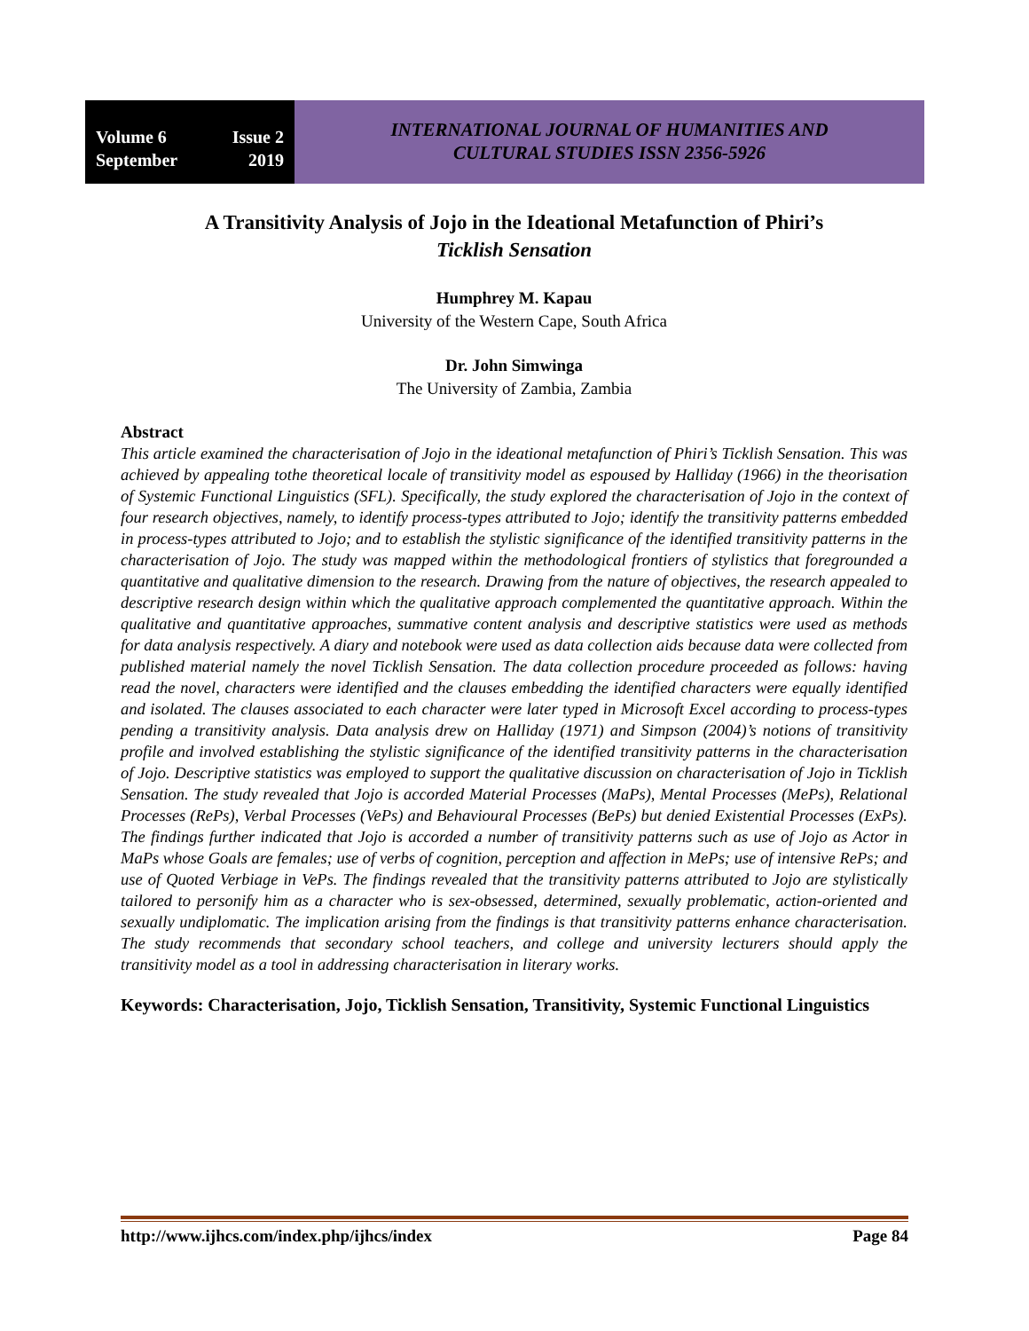Volume 6 Issue 2
September 2019
INTERNATIONAL JOURNAL OF HUMANITIES AND
CULTURAL STUDIES ISSN 2356-5926
A Transitivity Analysis of Jojo in the Ideational Metafunction of Phiri’s
Ticklish Sensation
Humphrey M. Kapau
University of the Western Cape, South Africa
Dr. John Simwinga
The University of Zambia, Zambia
Abstract
This article examined the characterisation of Jojo in the ideational metafunction of Phiri’s Ticklish Sensation. This was achieved by appealing tothe theoretical locale of transitivity model as espoused by Halliday (1966) in the theorisation of Systemic Functional Linguistics (SFL). Specifically, the study explored the characterisation of Jojo in the context of four research objectives, namely, to identify process-types attributed to Jojo; identify the transitivity patterns embedded in process-types attributed to Jojo; and to establish the stylistic significance of the identified transitivity patterns in the characterisation of Jojo. The study was mapped within the methodological frontiers of stylistics that foregrounded a quantitative and qualitative dimension to the research. Drawing from the nature of objectives, the research appealed to descriptive research design within which the qualitative approach complemented the quantitative approach. Within the qualitative and quantitative approaches, summative content analysis and descriptive statistics were used as methods for data analysis respectively. A diary and notebook were used as data collection aids because data were collected from published material namely the novel Ticklish Sensation. The data collection procedure proceeded as follows: having read the novel, characters were identified and the clauses embedding the identified characters were equally identified and isolated. The clauses associated to each character were later typed in Microsoft Excel according to process-types pending a transitivity analysis. Data analysis drew on Halliday (1971) and Simpson (2004)’s notions of transitivity profile and involved establishing the stylistic significance of the identified transitivity patterns in the characterisation of Jojo. Descriptive statistics was employed to support the qualitative discussion on characterisation of Jojo in Ticklish Sensation. The study revealed that Jojo is accorded Material Processes (MaPs), Mental Processes (MePs), Relational Processes (RePs), Verbal Processes (VePs) and Behavioural Processes (BePs) but denied Existential Processes (ExPs). The findings further indicated that Jojo is accorded a number of transitivity patterns such as use of Jojo as Actor in MaPs whose Goals are females; use of verbs of cognition, perception and affection in MePs; use of intensive RePs; and use of Quoted Verbiage in VePs. The findings revealed that the transitivity patterns attributed to Jojo are stylistically tailored to personify him as a character who is sex-obsessed, determined, sexually problematic, action-oriented and sexually undiplomatic. The implication arising from the findings is that transitivity patterns enhance characterisation. The study recommends that secondary school teachers, and college and university lecturers should apply the transitivity model as a tool in addressing characterisation in literary works.
Keywords: Characterisation, Jojo, Ticklish Sensation, Transitivity, Systemic Functional Linguistics
http://www.ijhcs.com/index.php/ijhcs/index Page 84